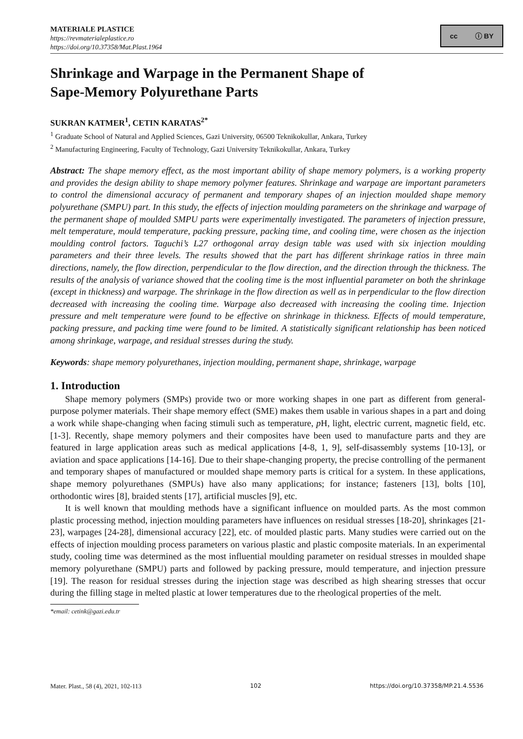MATERIALE PLASTICE
https://revmaterialeplastice.ro
https://doi.org/10.37358/Mat.Plast.1964
cc ⓘ BY
Shrinkage and Warpage in the Permanent Shape of
Sape-Memory Polyurethane Parts
SUKRAN KATMER<sup>1</sup>, CETIN KARATAS<sup>2*</sup>
<sup>1</sup> Graduate School of Natural and Applied Sciences, Gazi University, 06500 Teknikokullar, Ankara, Turkey
<sup>2</sup> Manufacturing Engineering, Faculty of Technology, Gazi University Teknikokullar, Ankara, Turkey
Abstract: The shape memory effect, as the most important ability of shape memory polymers, is a working property and provides the design ability to shape memory polymer features. Shrinkage and warpage are important parameters to control the dimensional accuracy of permanent and temporary shapes of an injection moulded shape memory polyurethane (SMPU) part. In this study, the effects of injection moulding parameters on the shrinkage and warpage of the permanent shape of moulded SMPU parts were experimentally investigated. The parameters of injection pressure, melt temperature, mould temperature, packing pressure, packing time, and cooling time, were chosen as the injection moulding control factors. Taguchi’s L27 orthogonal array design table was used with six injection moulding parameters and their three levels. The results showed that the part has different shrinkage ratios in three main directions, namely, the flow direction, perpendicular to the flow direction, and the direction through the thickness. The results of the analysis of variance showed that the cooling time is the most influential parameter on both the shrinkage (except in thickness) and warpage. The shrinkage in the flow direction as well as in perpendicular to the flow direction decreased with increasing the cooling time. Warpage also decreased with increasing the cooling time. Injection pressure and melt temperature were found to be effective on shrinkage in thickness. Effects of mould temperature, packing pressure, and packing time were found to be limited. A statistically significant relationship has been noticed among shrinkage, warpage, and residual stresses during the study.
Keywords: shape memory polyurethanes, injection moulding, permanent shape, shrinkage, warpage
1. Introduction
Shape memory polymers (SMPs) provide two or more working shapes in one part as different from general-purpose polymer materials. Their shape memory effect (SME) makes them usable in various shapes in a part and doing a work while shape-changing when facing stimuli such as temperature, p H, light, electric current, magnetic field, etc. [1-3]. Recently, shape memory polymers and their composites have been used to manufacture parts and they are featured in large application areas such as medical applications [4-8, 1, 9], self-disassembly systems [10-13], or aviation and space applications [14-16]. Due to their shape-changing property, the precise controlling of the permanent and temporary shapes of manufactured or moulded shape memory parts is critical for a system. In these applications, shape memory polyurethanes (SMPUs) have also many applications; for instance; fasteners [13], bolts [10], orthodontic wires [8], braided stents [17], artificial muscles [9], etc.
It is well known that moulding methods have a significant influence on moulded parts. As the most common plastic processing method, injection moulding parameters have influences on residual stresses [18-20], shrinkages [21-23], warpages [24-28], dimensional accuracy [22], etc. of moulded plastic parts. Many studies were carried out on the effects of injection moulding process parameters on various plastic and plastic composite materials. In an experimental study, cooling time was determined as the most influential moulding parameter on residual stresses in moulded shape memory polyurethane (SMPU) parts and followed by packing pressure, mould temperature, and injection pressure [19]. The reason for residual stresses during the injection stage was described as high shearing stresses that occur during the filling stage in melted plastic at lower temperatures due to the rheological properties of the melt.
*email: cetink@gazi.edu.tr
Mater. Plast., 58 (4), 2021, 102-113 102 https://doi.org/10.37358/MP.21.4.5536